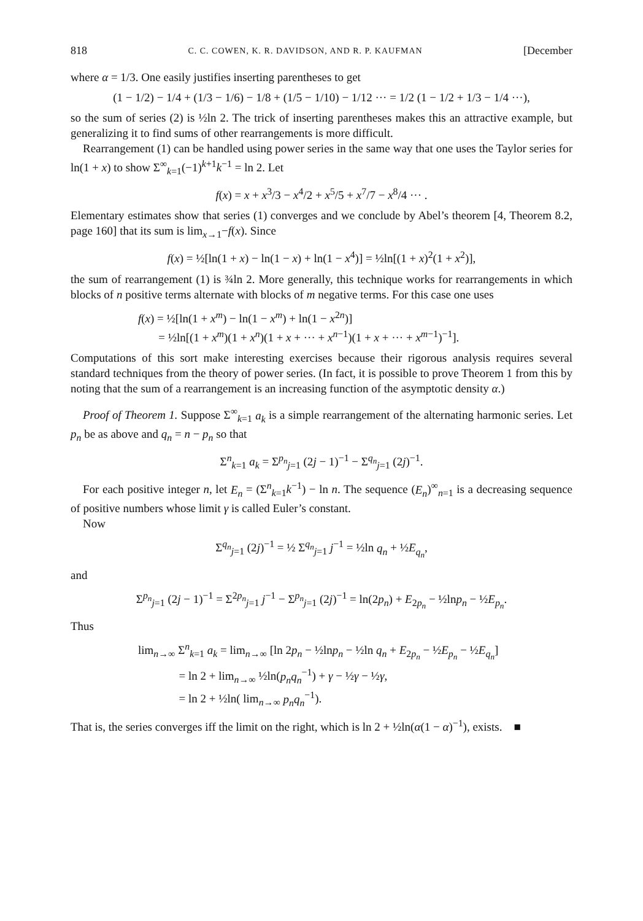818 C. C. COWEN, K. R. DAVIDSON, AND R. P. KAUFMAN [December
where α = 1/3. One easily justifies inserting parentheses to get
(1 − 1/2) − 1/4 + (1/3 − 1/6) − 1/8 + (1/5 − 1/10) − 1/12 ··· = 1/2 (1 − 1/2 + 1/3 − 1/4 ···),
so the sum of series (2) is ½ln 2. The trick of inserting parentheses makes this an attractive example, but generalizing it to find sums of other rearrangements is more difficult.
Rearrangement (1) can be handled using power series in the same way that one uses the Taylor series for ln(1 + x) to show Σ<sup>∞</sup><sub>k=1</sub>(−1)<sup>k+1</sup>k<sup>−1</sup> = ln 2. Let
f(x) = x + x<sup>3</sup>/3 − x<sup>4</sup>/2 + x<sup>5</sup>/5 + x<sup>7</sup>/7 − x<sup>8</sup>/4 ··· .
Elementary estimates show that series (1) converges and we conclude by Abel’s theorem [4, Theorem 8.2, page 160] that its sum is lim<sub>x→1</sub>−f(x). Since
f(x) = ½[ln(1 + x) − ln(1 − x) + ln(1 − x<sup>4</sup>)] = ½ln[(1 + x)<sup>2</sup>(1 + x<sup>2</sup>)],
the sum of rearrangement (1) is ¾ln 2. More generally, this technique works for rearrangements in which blocks of n positive terms alternate with blocks of m negative terms. For this case one uses
f(x) = ½[ln(1 + x<sup>m</sup>) − ln(1 − x<sup>m</sup>) + ln(1 − x<sup>2n</sup>)]
= ½ln[(1 + x<sup>m</sup>)(1 + x<sup>n</sup>)(1 + x + ··· + x<sup>n−1</sup>)(1 + x + ··· + x<sup>m−1</sup>)<sup>−1</sup>].
Computations of this sort make interesting exercises because their rigorous analysis requires several standard techniques from the theory of power series. (In fact, it is possible to prove Theorem 1 from this by noting that the sum of a rearrangement is an increasing function of the asymptotic density α.)
Proof of Theorem 1. Suppose Σ<sup>∞</sup><sub>k=1</sub> a<sub>k</sub> is a simple rearrangement of the alternating harmonic series. Let p<sub>n</sub> be as above and q<sub>n</sub> = n − p<sub>n</sub> so that
Σ<sup>n</sup><sub>k=1</sub> a<sub>k</sub> = Σ<sup>p<sub>n</sub></sup><sub>j=1</sub> (2j − 1)<sup>−1</sup> − Σ<sup>q<sub>n</sub></sup><sub>j=1</sub> (2j)<sup>−1</sup>.
For each positive integer n, let E<sub>n</sub> = (Σ<sup>n</sup><sub>k=1</sub>k<sup>−1</sup>) − ln n. The sequence (E<sub>n</sub>)<sup>∞</sup><sub>n=1</sub> is a decreasing sequence of positive numbers whose limit γ is called Euler’s constant.
Now
Σ<sup>q<sub>n</sub></sup><sub>j=1</sub> (2j)<sup>−1</sup> = ½ Σ<sup>q<sub>n</sub></sup><sub>j=1</sub> j<sup>−1</sup> = ½ln q<sub>n</sub> + ½E<sub>q<sub>n</sub></sub>,
and
Σ<sup>p<sub>n</sub></sup><sub>j=1</sub> (2j − 1)<sup>−1</sup> = Σ<sup>2p<sub>n</sub></sup><sub>j=1</sub> j<sup>−1</sup> − Σ<sup>p<sub>n</sub></sup><sub>j=1</sub> (2j)<sup>−1</sup> = ln(2p<sub>n</sub>) + E<sub>2p<sub>n</sub></sub> − ½lnp<sub>n</sub> − ½E<sub>p<sub>n</sub></sub>.
Thus
lim<sub>n→∞</sub> Σ<sup>n</sup><sub>k=1</sub> a<sub>k</sub> = lim<sub>n→∞</sub> [ln 2p<sub>n</sub> − ½lnp<sub>n</sub> − ½ln q<sub>n</sub> + E<sub>2p<sub>n</sub></sub> − ½E<sub>p<sub>n</sub></sub> − ½E<sub>q<sub>n</sub></sub>]
= ln 2 + lim<sub>n→∞</sub> ½ln(p<sub>n</sub>q<sub>n</sub><sup>−1</sup>) + γ − ½γ − ½γ,
= ln 2 + ½ln( lim<sub>n→∞</sub> p<sub>n</sub>q<sub>n</sub><sup>−1</sup>).
That is, the series converges iff the limit on the right, which is ln 2 + ½ln(α(1 − α)<sup>−1</sup>), exists. ■